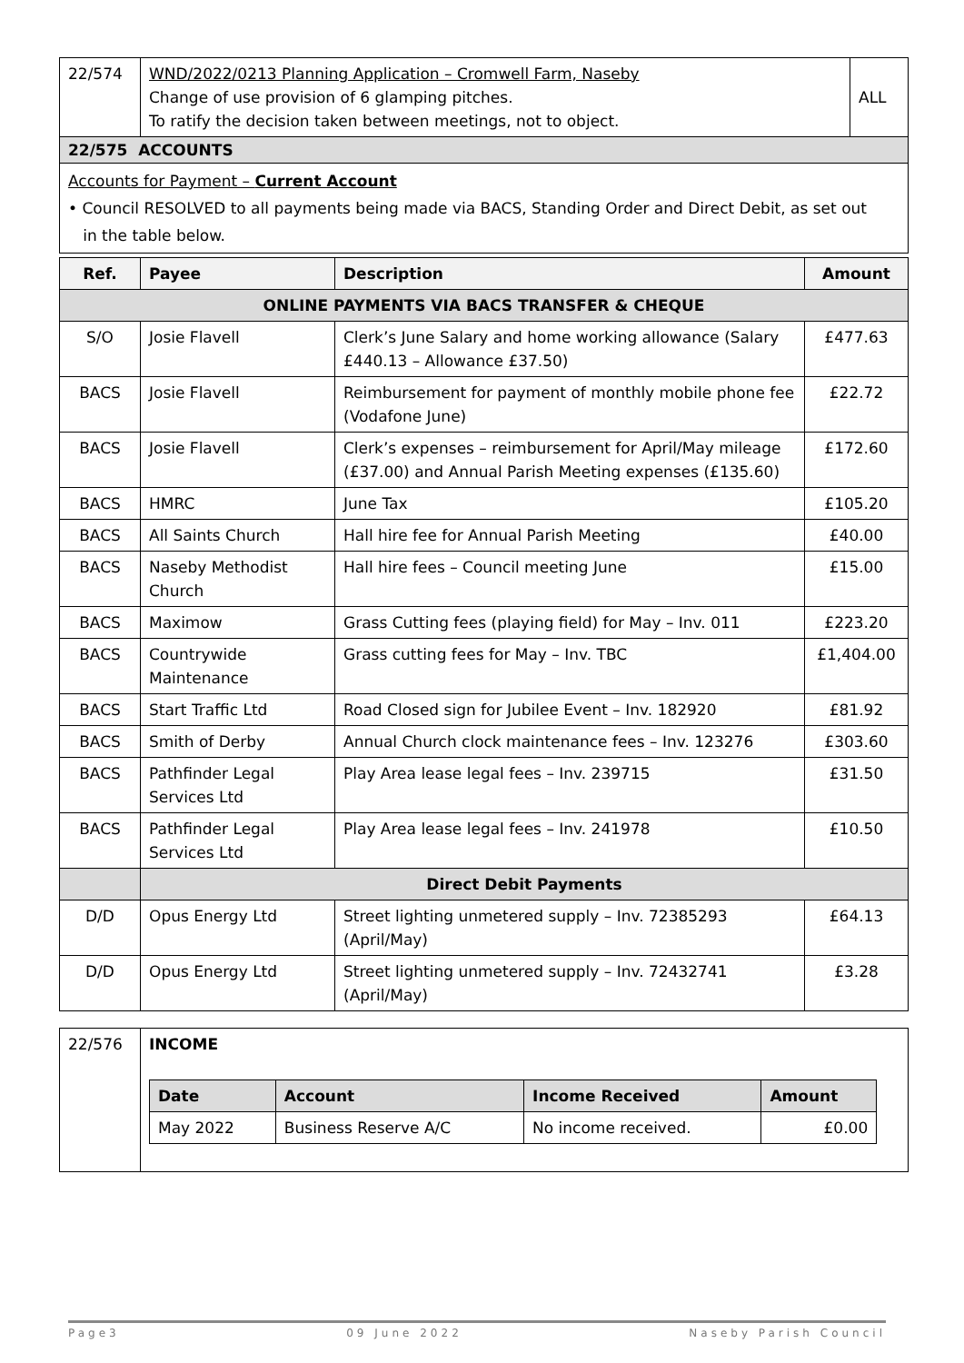| 22/574 | WND/2022/0213 Planning Application – Cromwell Farm, Naseby Change of use provision of 6 glamping pitches. To ratify the decision taken between meetings, not to object. | ALL |
22/575 ACCOUNTS
Accounts for Payment – Current Account
• Council RESOLVED to all payments being made via BACS, Standing Order and Direct Debit, as set out
in the table below.
| Ref. | Payee | Description | Amount |
| --- | --- | --- | --- |
| ONLINE PAYMENTS VIA BACS TRANSFER & CHEQUE | | | |
| S/O | Josie Flavell | Clerk’s June Salary and home working allowance (Salary £440.13 – Allowance £37.50) | £477.63 |
| BACS | Josie Flavell | Reimbursement for payment of monthly mobile phone fee (Vodafone June) | £22.72 |
| BACS | Josie Flavell | Clerk’s expenses – reimbursement for April/May mileage (£37.00) and Annual Parish Meeting expenses (£135.60) | £172.60 |
| BACS | HMRC | June Tax | £105.20 |
| BACS | All Saints Church | Hall hire fee for Annual Parish Meeting | £40.00 |
| BACS | Naseby Methodist Church | Hall hire fees – Council meeting June | £15.00 |
| BACS | Maximow | Grass Cutting fees (playing field) for May – Inv. 011 | £223.20 |
| BACS | Countrywide Maintenance | Grass cutting fees for May – Inv. TBC | £1,404.00 |
| BACS | Start Traffic Ltd | Road Closed sign for Jubilee Event – Inv. 182920 | £81.92 |
| BACS | Smith of Derby | Annual Church clock maintenance fees – Inv. 123276 | £303.60 |
| BACS | Pathfinder Legal Services Ltd | Play Area lease legal fees – Inv. 239715 | £31.50 |
| BACS | Pathfinder Legal Services Ltd | Play Area lease legal fees – Inv. 241978 | £10.50 |
| | Direct Debit Payments | | |
| D/D | Opus Energy Ltd | Street lighting unmetered supply – Inv. 72385293 (April/May) | £64.13 |
| D/D | Opus Energy Ltd | Street lighting unmetered supply – Inv. 72432741 (April/May) | £3.28 |
| 22/576 | INCOME / Date / Account / Income Received / Amount / / --- / --- / --- / --- / / May 2022 / Business Reserve A/C / No income received. / £0.00 / |
Page3 09 June 2022 Naseby Parish Council